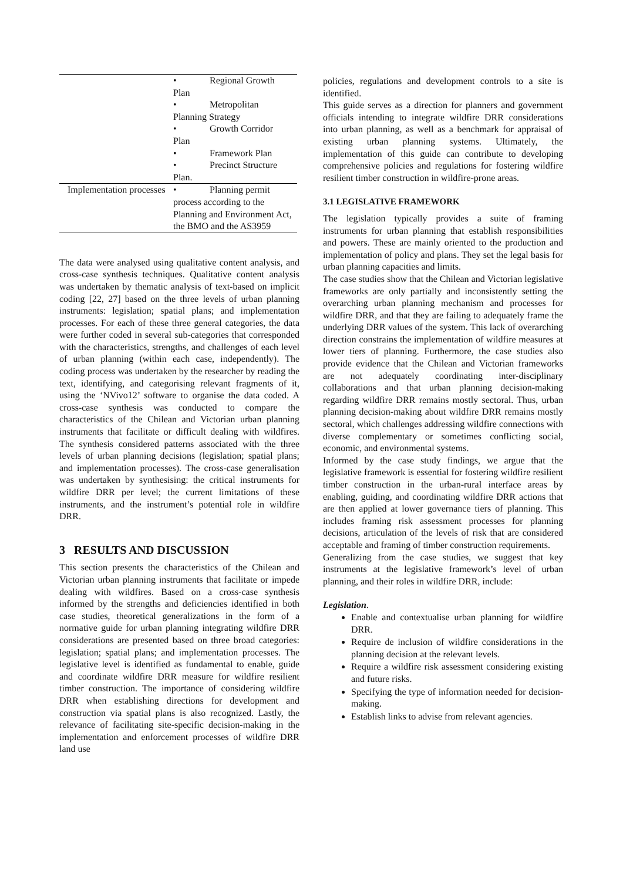| | • Regional Growth Plan • Metropolitan Planning Strategy • Growth Corridor Plan • Framework Plan • Precinct Structure Plan. |
| Implementation processes | • Planning permit process according to the Planning and Environment Act, the BMO and the AS3959 |
The data were analysed using qualitative content analysis, and cross-case synthesis techniques. Qualitative content analysis was undertaken by thematic analysis of text-based on implicit coding [22, 27] based on the three levels of urban planning instruments: legislation; spatial plans; and implementation processes. For each of these three general categories, the data were further coded in several sub-categories that corresponded with the characteristics, strengths, and challenges of each level of urban planning (within each case, independently). The coding process was undertaken by the researcher by reading the text, identifying, and categorising relevant fragments of it, using the ‘NVivo12’ software to organise the data coded. A cross-case synthesis was conducted to compare the characteristics of the Chilean and Victorian urban planning instruments that facilitate or difficult dealing with wildfires. The synthesis considered patterns associated with the three levels of urban planning decisions (legislation; spatial plans; and implementation processes). The cross-case generalisation was undertaken by synthesising: the critical instruments for wildfire DRR per level; the current limitations of these instruments, and the instrument’s potential role in wildfire DRR.
3 RESULTS AND DISCUSSION
This section presents the characteristics of the Chilean and Victorian urban planning instruments that facilitate or impede dealing with wildfires. Based on a cross-case synthesis informed by the strengths and deficiencies identified in both case studies, theoretical generalizations in the form of a normative guide for urban planning integrating wildfire DRR considerations are presented based on three broad categories: legislation; spatial plans; and implementation processes. The legislative level is identified as fundamental to enable, guide and coordinate wildfire DRR measure for wildfire resilient timber construction. The importance of considering wildfire DRR when establishing directions for development and construction via spatial plans is also recognized. Lastly, the relevance of facilitating site-specific decision-making in the implementation and enforcement processes of wildfire DRR land use
policies, regulations and development controls to a site is identified.
This guide serves as a direction for planners and government officials intending to integrate wildfire DRR considerations into urban planning, as well as a benchmark for appraisal of existing urban planning systems. Ultimately, the implementation of this guide can contribute to developing comprehensive policies and regulations for fostering wildfire resilient timber construction in wildfire-prone areas.
3.1 LEGISLATIVE FRAMEWORK
The legislation typically provides a suite of framing instruments for urban planning that establish responsibilities and powers. These are mainly oriented to the production and implementation of policy and plans. They set the legal basis for urban planning capacities and limits.
The case studies show that the Chilean and Victorian legislative frameworks are only partially and inconsistently setting the overarching urban planning mechanism and processes for wildfire DRR, and that they are failing to adequately frame the underlying DRR values of the system. This lack of overarching direction constrains the implementation of wildfire measures at lower tiers of planning. Furthermore, the case studies also provide evidence that the Chilean and Victorian frameworks are not adequately coordinating inter-disciplinary collaborations and that urban planning decision-making regarding wildfire DRR remains mostly sectoral. Thus, urban planning decision-making about wildfire DRR remains mostly sectoral, which challenges addressing wildfire connections with diverse complementary or sometimes conflicting social, economic, and environmental systems.
Informed by the case study findings, we argue that the legislative framework is essential for fostering wildfire resilient timber construction in the urban-rural interface areas by enabling, guiding, and coordinating wildfire DRR actions that are then applied at lower governance tiers of planning. This includes framing risk assessment processes for planning decisions, articulation of the levels of risk that are considered acceptable and framing of timber construction requirements.
Generalizing from the case studies, we suggest that key instruments at the legislative framework’s level of urban planning, and their roles in wildfire DRR, include:
Legislation.
Enable and contextualise urban planning for wildfire DRR.
Require de inclusion of wildfire considerations in the planning decision at the relevant levels.
Require a wildfire risk assessment considering existing and future risks.
Specifying the type of information needed for decision-making.
Establish links to advise from relevant agencies.